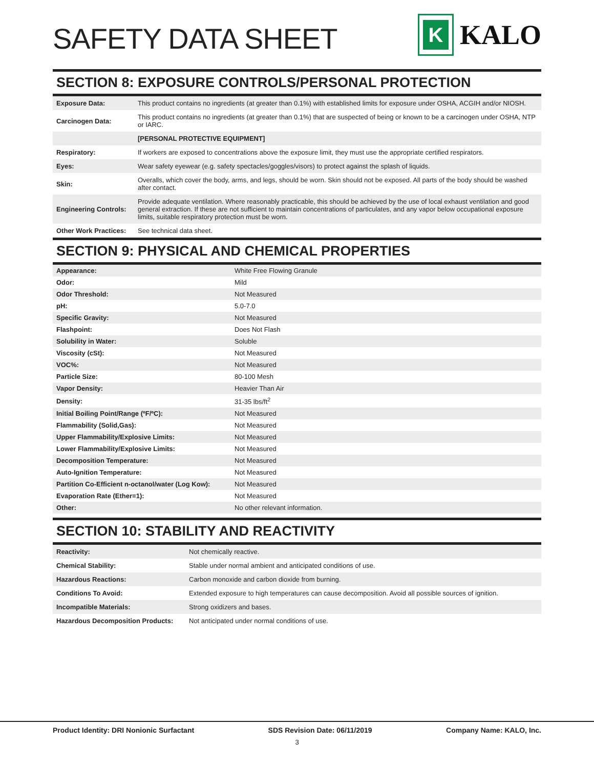SAFETY DATA SHEET
K
KALO
SECTION 8: EXPOSURE CONTROLS/PERSONAL PROTECTION
| Exposure Data: | This product contains no ingredients (at greater than 0.1%) with established limits for exposure under OSHA, ACGIH and/or NIOSH. |
| Carcinogen Data: | This product contains no ingredients (at greater than 0.1%) that are suspected of being or known to be a carcinogen under OSHA, NTP or IARC. |
| | [PERSONAL PROTECTIVE EQUIPMENT] |
| Respiratory: | If workers are exposed to concentrations above the exposure limit, they must use the appropriate certified respirators. |
| Eyes: | Wear safety eyewear (e.g. safety spectacles/goggles/visors) to protect against the splash of liquids. |
| Skin: | Overalls, which cover the body, arms, and legs, should be worn. Skin should not be exposed. All parts of the body should be washed after contact. |
| Engineering Controls: | Provide adequate ventilation. Where reasonably practicable, this should be achieved by the use of local exhaust ventilation and good general extraction. If these are not sufficient to maintain concentrations of particulates, and any vapor below occupational exposure limits, suitable respiratory protection must be worn. |
| Other Work Practices: | See technical data sheet. |
SECTION 9: PHYSICAL AND CHEMICAL PROPERTIES
| Appearance: | White Free Flowing Granule |
| Odor: | Mild |
| Odor Threshold: | Not Measured |
| pH: | 5.0-7.0 |
| Specific Gravity: | Not Measured |
| Flashpoint: | Does Not Flash |
| Solubility in Water: | Soluble |
| Viscosity (cSt): | Not Measured |
| VOC%: | Not Measured |
| Particle Size: | 80-100 Mesh |
| Vapor Density: | Heavier Than Air |
| Density: | 31-35 lbs/ft<sup>2</sup> |
| Initial Boiling Point/Range (ºF/ºC): | Not Measured |
| Flammability (Solid,Gas): | Not Measured |
| Upper Flammability/Explosive Limits: | Not Measured |
| Lower Flammability/Explosive Limits: | Not Measured |
| Decomposition Temperature: | Not Measured |
| Auto-Ignition Temperature: | Not Measured |
| Partition Co-Efficient n-octanol/water (Log Kow): | Not Measured |
| Evaporation Rate (Ether=1): | Not Measured |
| Other: | No other relevant information. |
SECTION 10: STABILITY AND REACTIVITY
| Reactivity: | Not chemically reactive. |
| Chemical Stability: | Stable under normal ambient and anticipated conditions of use. |
| Hazardous Reactions: | Carbon monoxide and carbon dioxide from burning. |
| Conditions To Avoid: | Extended exposure to high temperatures can cause decomposition. Avoid all possible sources of ignition. |
| Incompatible Materials: | Strong oxidizers and bases. |
| Hazardous Decomposition Products: | Not anticipated under normal conditions of use. |
Product Identity: DRI Nonionic Surfactant SDS Revision Date: 06/11/2019 Company Name: KALO, Inc.
3